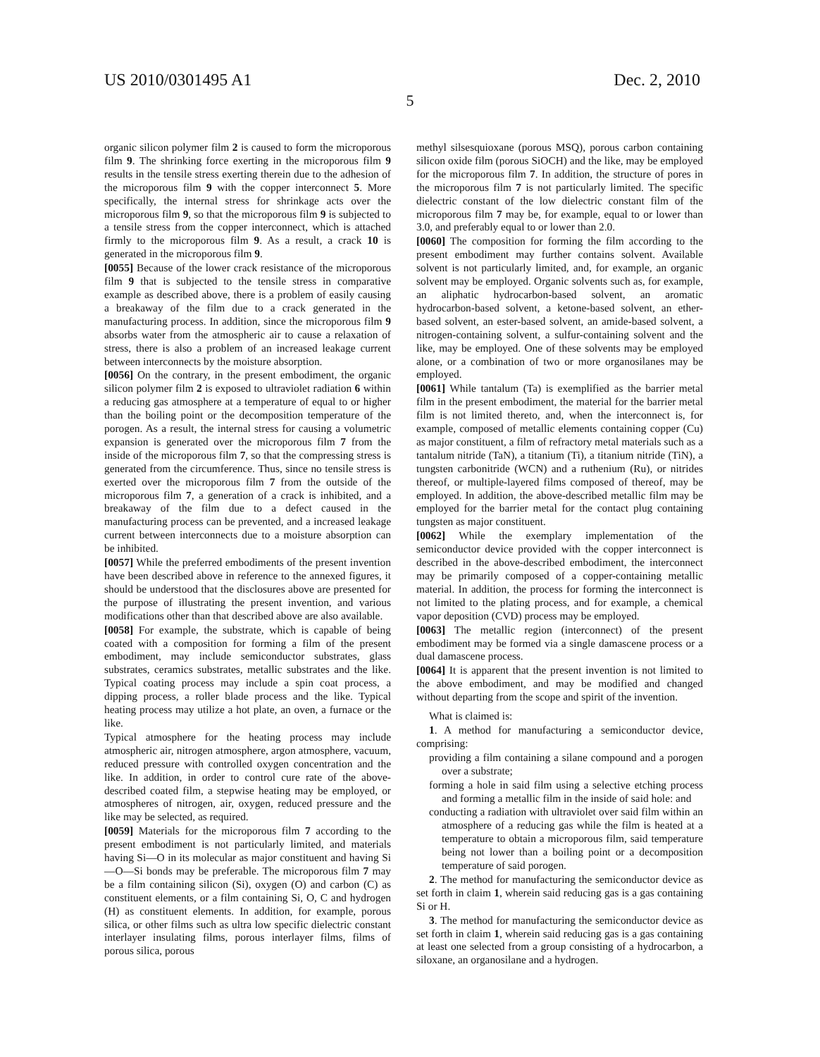US 2010/0301495 A1 Dec. 2, 2010
5
organic silicon polymer film 2 is caused to form the microporous film 9. The shrinking force exerting in the microporous film 9 results in the tensile stress exerting therein due to the adhesion of the microporous film 9 with the copper interconnect 5. More specifically, the internal stress for shrinkage acts over the microporous film 9, so that the microporous film 9 is subjected to a tensile stress from the copper interconnect, which is attached firmly to the microporous film 9. As a result, a crack 10 is generated in the microporous film 9.
[0055] Because of the lower crack resistance of the microporous film 9 that is subjected to the tensile stress in comparative example as described above, there is a problem of easily causing a breakaway of the film due to a crack generated in the manufacturing process. In addition, since the microporous film 9 absorbs water from the atmospheric air to cause a relaxation of stress, there is also a problem of an increased leakage current between interconnects by the moisture absorption.
[0056] On the contrary, in the present embodiment, the organic silicon polymer film 2 is exposed to ultraviolet radiation 6 within a reducing gas atmosphere at a temperature of equal to or higher than the boiling point or the decomposition temperature of the porogen. As a result, the internal stress for causing a volumetric expansion is generated over the microporous film 7 from the inside of the microporous film 7, so that the compressing stress is generated from the circumference. Thus, since no tensile stress is exerted over the microporous film 7 from the outside of the microporous film 7, a generation of a crack is inhibited, and a breakaway of the film due to a defect caused in the manufacturing process can be prevented, and a increased leakage current between interconnects due to a moisture absorption can be inhibited.
[0057] While the preferred embodiments of the present invention have been described above in reference to the annexed figures, it should be understood that the disclosures above are presented for the purpose of illustrating the present invention, and various modifications other than that described above are also available.
[0058] For example, the substrate, which is capable of being coated with a composition for forming a film of the present embodiment, may include semiconductor substrates, glass substrates, ceramics substrates, metallic substrates and the like. Typical coating process may include a spin coat process, a dipping process, a roller blade process and the like. Typical heating process may utilize a hot plate, an oven, a furnace or the like.
Typical atmosphere for the heating process may include atmospheric air, nitrogen atmosphere, argon atmosphere, vacuum, reduced pressure with controlled oxygen concentration and the like. In addition, in order to control cure rate of the above-described coated film, a stepwise heating may be employed, or atmospheres of nitrogen, air, oxygen, reduced pressure and the like may be selected, as required.
[0059] Materials for the microporous film 7 according to the present embodiment is not particularly limited, and materials having Si—O in its molecular as major constituent and having Si—O—Si bonds may be preferable. The microporous film 7 may be a film containing silicon (Si), oxygen (O) and carbon (C) as constituent elements, or a film containing Si, O, C and hydrogen (H) as constituent elements. In addition, for example, porous silica, or other films such as ultra low specific dielectric constant interlayer insulating films, porous interlayer films, films of porous silica, porous
methyl silsesquioxane (porous MSQ), porous carbon containing silicon oxide film (porous SiOCH) and the like, may be employed for the microporous film 7. In addition, the structure of pores in the microporous film 7 is not particularly limited. The specific dielectric constant of the low dielectric constant film of the microporous film 7 may be, for example, equal to or lower than 3.0, and preferably equal to or lower than 2.0.
[0060] The composition for forming the film according to the present embodiment may further contains solvent. Available solvent is not particularly limited, and, for example, an organic solvent may be employed. Organic solvents such as, for example, an aliphatic hydrocarbon-based solvent, an aromatic hydrocarbon-based solvent, a ketone-based solvent, an ether-based solvent, an ester-based solvent, an amide-based solvent, a nitrogen-containing solvent, a sulfur-containing solvent and the like, may be employed. One of these solvents may be employed alone, or a combination of two or more organosilanes may be employed.
[0061] While tantalum (Ta) is exemplified as the barrier metal film in the present embodiment, the material for the barrier metal film is not limited thereto, and, when the interconnect is, for example, composed of metallic elements containing copper (Cu) as major constituent, a film of refractory metal materials such as a tantalum nitride (TaN), a titanium (Ti), a titanium nitride (TiN), a tungsten carbonitride (WCN) and a ruthenium (Ru), or nitrides thereof, or multiple-layered films composed of thereof, may be employed. In addition, the above-described metallic film may be employed for the barrier metal for the contact plug containing tungsten as major constituent.
[0062] While the exemplary implementation of the semiconductor device provided with the copper interconnect is described in the above-described embodiment, the interconnect may be primarily composed of a copper-containing metallic material. In addition, the process for forming the interconnect is not limited to the plating process, and for example, a chemical vapor deposition (CVD) process may be employed.
[0063] The metallic region (interconnect) of the present embodiment may be formed via a single damascene process or a dual damascene process.
[0064] It is apparent that the present invention is not limited to the above embodiment, and may be modified and changed without departing from the scope and spirit of the invention.
What is claimed is:
1. A method for manufacturing a semiconductor device, comprising:
providing a film containing a silane compound and a porogen over a substrate;
forming a hole in said film using a selective etching process and forming a metallic film in the inside of said hole: and
conducting a radiation with ultraviolet over said film within an atmosphere of a reducing gas while the film is heated at a temperature to obtain a microporous film, said temperature being not lower than a boiling point or a decomposition temperature of said porogen.
2. The method for manufacturing the semiconductor device as set forth in claim 1, wherein said reducing gas is a gas containing Si or H.
3. The method for manufacturing the semiconductor device as set forth in claim 1, wherein said reducing gas is a gas containing at least one selected from a group consisting of a hydrocarbon, a siloxane, an organosilane and a hydrogen.